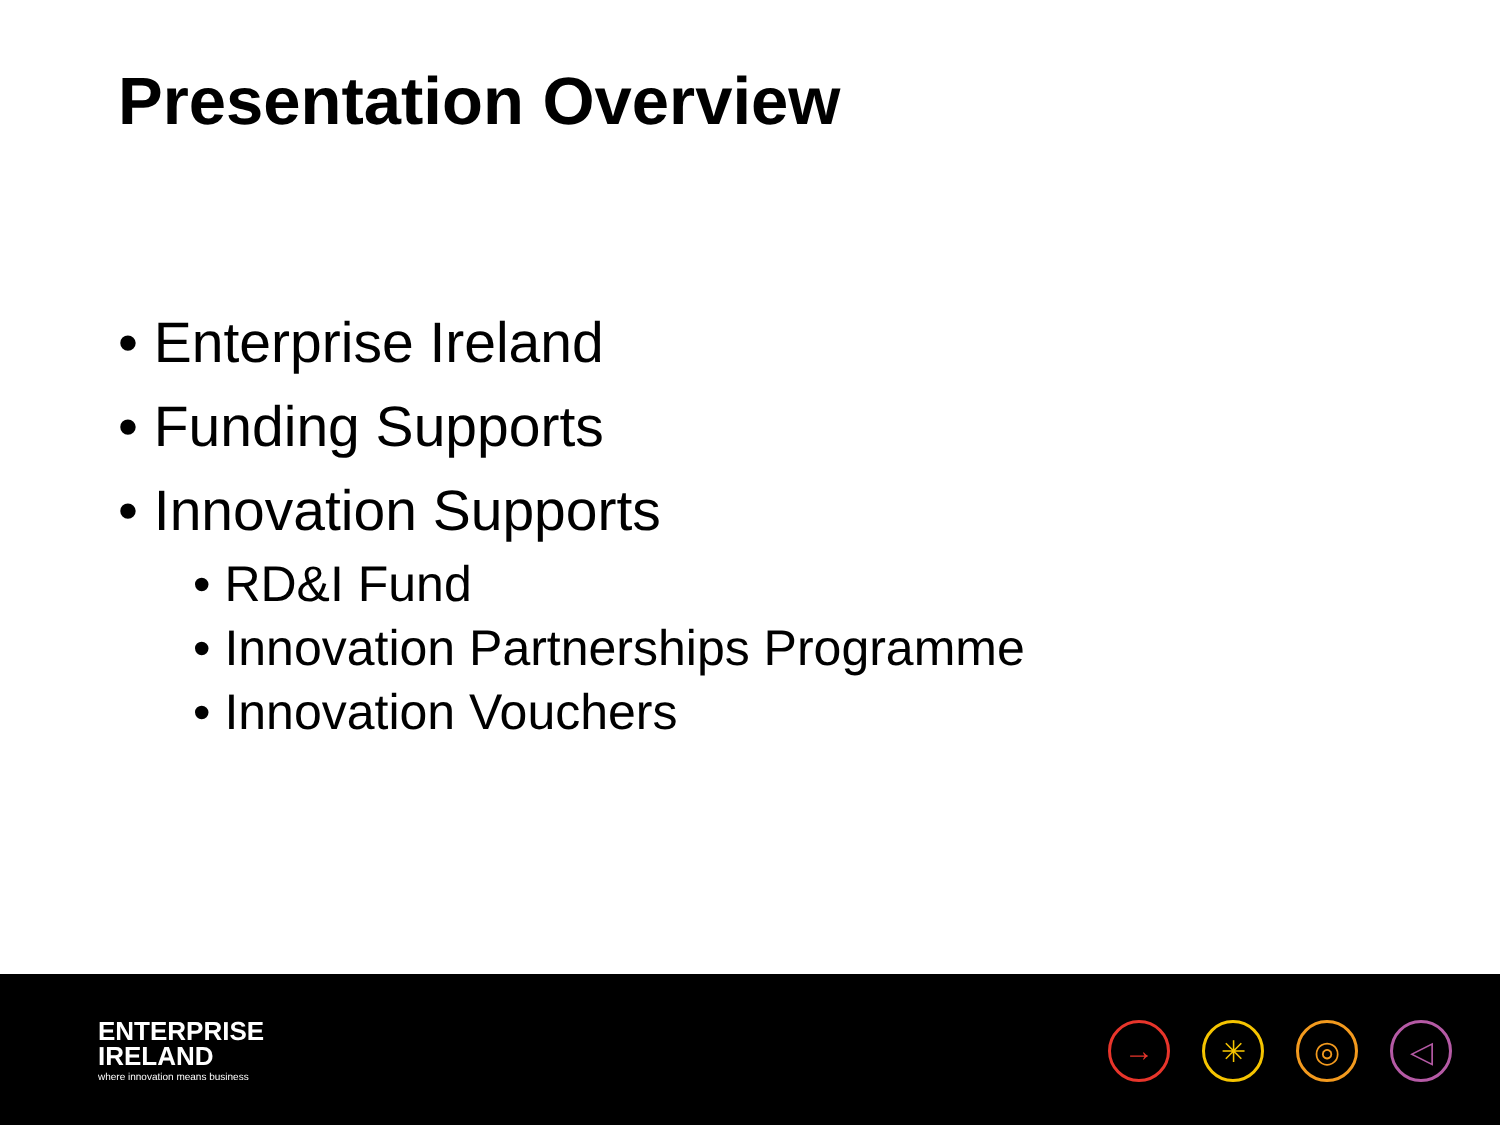Presentation Overview
• Enterprise Ireland
• Funding Supports
• Innovation Supports
• RD&I Fund
• Innovation Partnerships Programme
• Innovation Vouchers
ENTERPRISE
IRELAND
where innovation means business
→ ✳ ◎ ◁